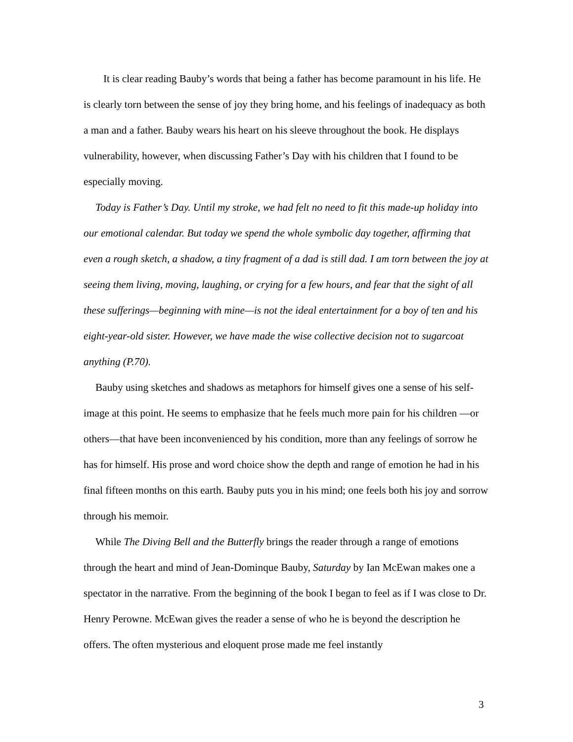It is clear reading Bauby’s words that being a father has become paramount in his life. He is clearly torn between the sense of joy they bring home, and his feelings of inadequacy as both a man and a father. Bauby wears his heart on his sleeve throughout the book. He displays vulnerability, however, when discussing Father’s Day with his children that I found to be especially moving.
Today is Father’s Day. Until my stroke, we had felt no need to fit this made-up holiday into our emotional calendar. But today we spend the whole symbolic day together, affirming that even a rough sketch, a shadow, a tiny fragment of a dad is still dad. I am torn between the joy at seeing them living, moving, laughing, or crying for a few hours, and fear that the sight of all these sufferings—beginning with mine—is not the ideal entertainment for a boy of ten and his eight-year-old sister. However, we have made the wise collective decision not to sugarcoat anything (P.70).
Bauby using sketches and shadows as metaphors for himself gives one a sense of his self-image at this point. He seems to emphasize that he feels much more pain for his children —or others—that have been inconvenienced by his condition, more than any feelings of sorrow he has for himself. His prose and word choice show the depth and range of emotion he had in his final fifteen months on this earth. Bauby puts you in his mind; one feels both his joy and sorrow through his memoir.
While The Diving Bell and the Butterfly brings the reader through a range of emotions through the heart and mind of Jean-Dominque Bauby, Saturday by Ian McEwan makes one a spectator in the narrative. From the beginning of the book I began to feel as if I was close to Dr. Henry Perowne. McEwan gives the reader a sense of who he is beyond the description he offers. The often mysterious and eloquent prose made me feel instantly
3